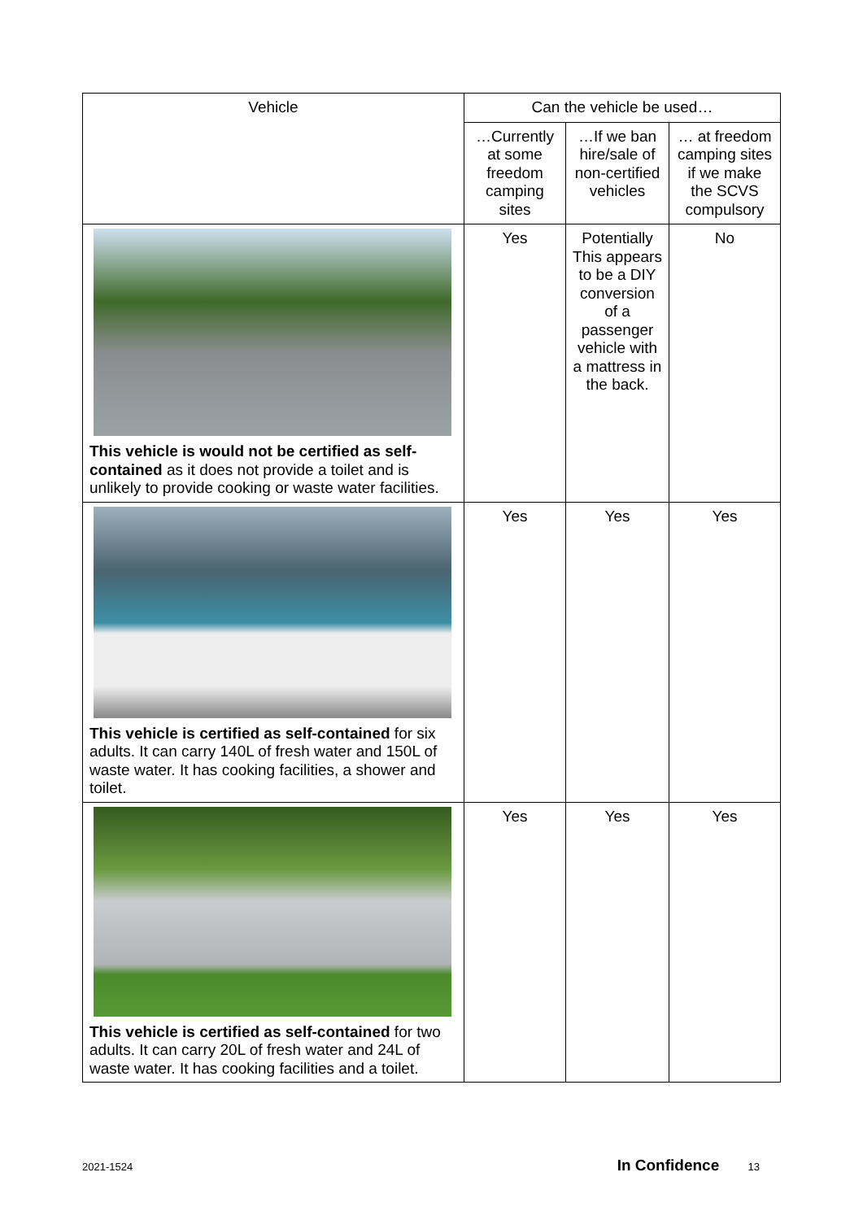| Vehicle | Can the vehicle be used… | | |
| --- | --- | --- | --- |
| | …Currently at some freedom camping sites | …If we ban hire/sale of non-certified vehicles | … at freedom camping sites if we make the SCVS compulsory |
| This vehicle is would not be certified as self-contained as it does not provide a toilet and is unlikely to provide cooking or waste water facilities. | Yes | Potentially This appears to be a DIY conversion of a passenger vehicle with a mattress in the back. | No |
| This vehicle is certified as self-contained for six adults. It can carry 140L of fresh water and 150L of waste water. It has cooking facilities, a shower and toilet. | Yes | Yes | Yes |
| This vehicle is certified as self-contained for two adults. It can carry 20L of fresh water and 24L of waste water. It has cooking facilities and a toilet. | Yes | Yes | Yes |
2021-1524 In Confidence 13